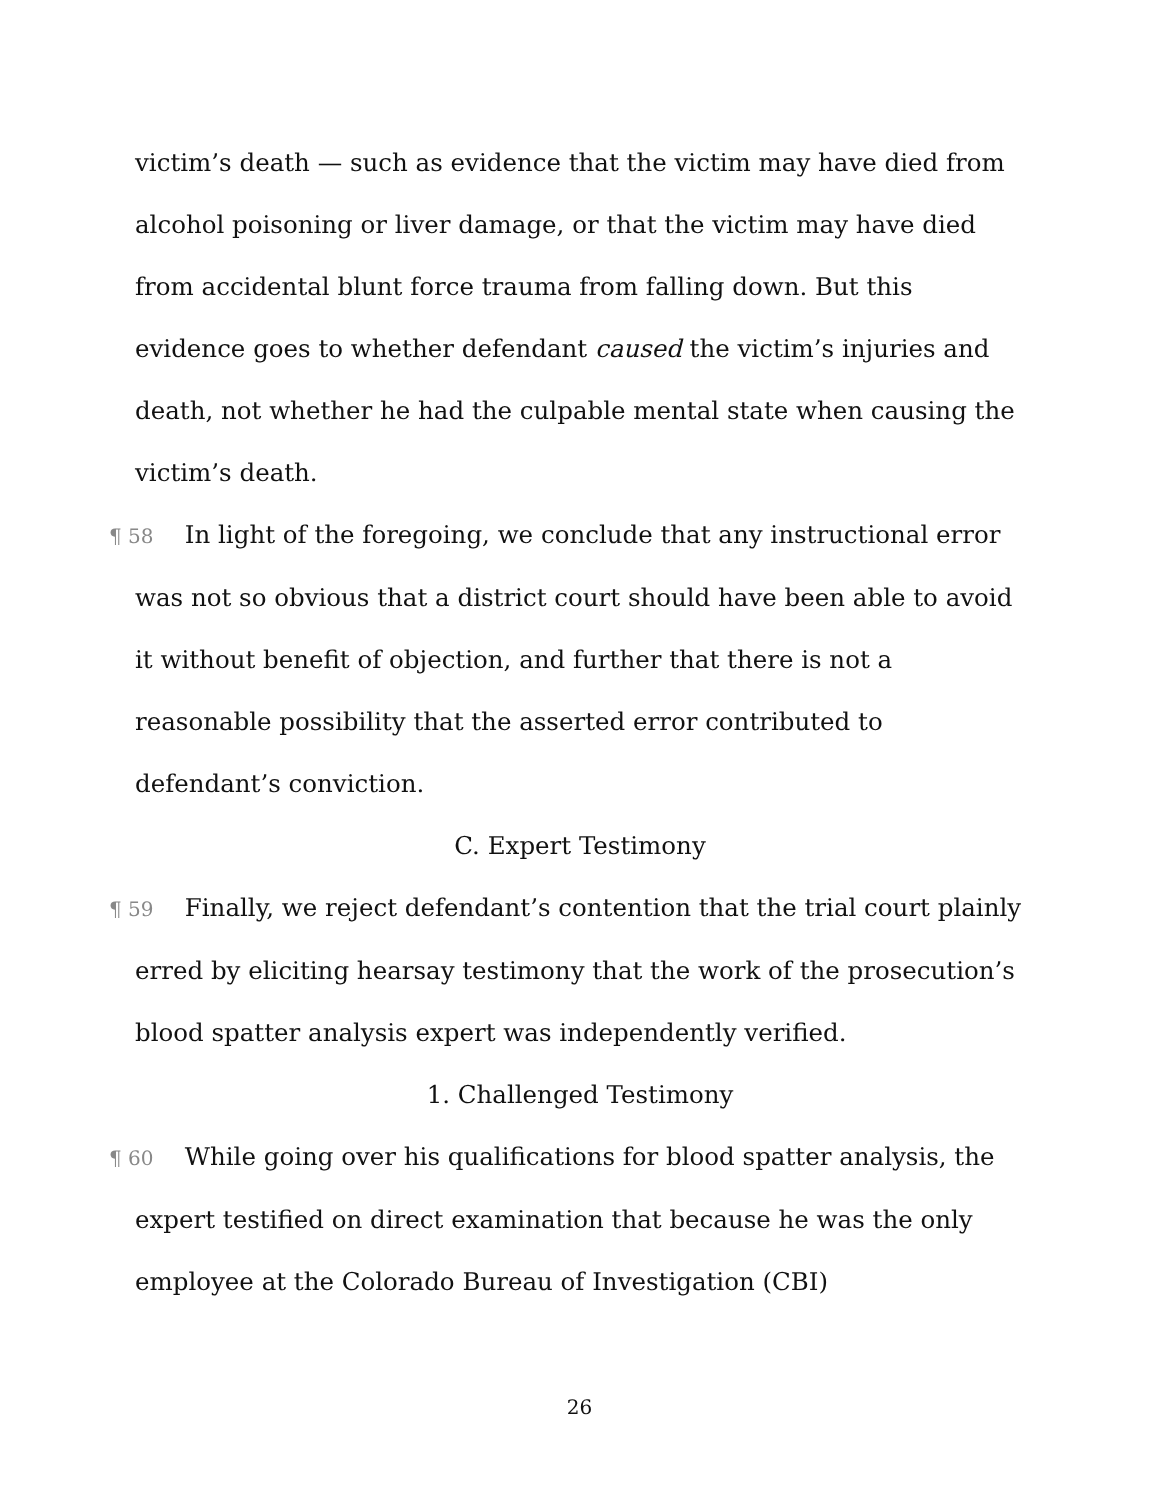victim’s death — such as evidence that the victim may have died from alcohol poisoning or liver damage, or that the victim may have died from accidental blunt force trauma from falling down. But this evidence goes to whether defendant caused the victim’s injuries and death, not whether he had the culpable mental state when causing the victim’s death.
¶ 58 In light of the foregoing, we conclude that any instructional error was not so obvious that a district court should have been able to avoid it without benefit of objection, and further that there is not a reasonable possibility that the asserted error contributed to defendant’s conviction.
C. Expert Testimony
¶ 59 Finally, we reject defendant’s contention that the trial court plainly erred by eliciting hearsay testimony that the work of the prosecution’s blood spatter analysis expert was independently verified.
1. Challenged Testimony
¶ 60 While going over his qualifications for blood spatter analysis, the expert testified on direct examination that because he was the only employee at the Colorado Bureau of Investigation (CBI)
26